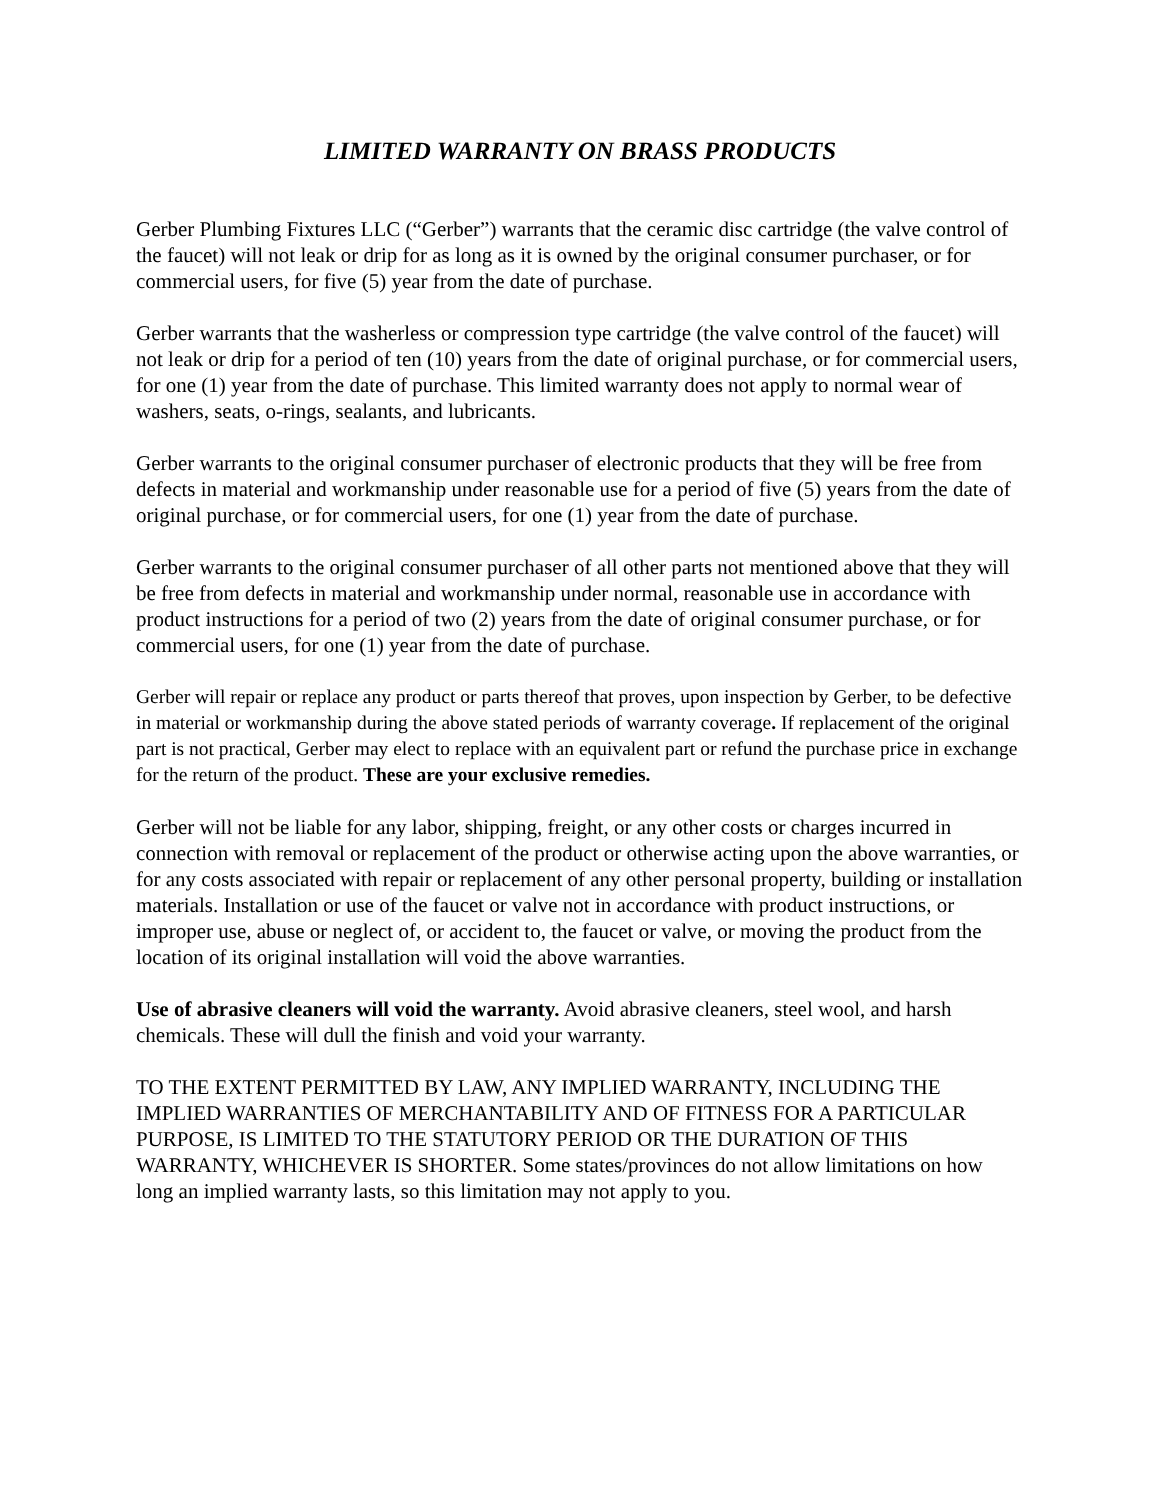LIMITED WARRANTY ON BRASS PRODUCTS
Gerber Plumbing Fixtures LLC (“Gerber”) warrants that the ceramic disc cartridge (the valve control of the faucet) will not leak or drip for as long as it is owned by the original consumer purchaser, or for commercial users, for five (5) year from the date of purchase.
Gerber warrants that the washerless or compression type cartridge (the valve control of the faucet) will not leak or drip for a period of ten (10) years from the date of original purchase, or for commercial users, for one (1) year from the date of purchase. This limited warranty does not apply to normal wear of washers, seats, o-rings, sealants, and lubricants.
Gerber warrants to the original consumer purchaser of electronic products that they will be free from defects in material and workmanship under reasonable use for a period of five (5) years from the date of original purchase, or for commercial users, for one (1) year from the date of purchase.
Gerber warrants to the original consumer purchaser of all other parts not mentioned above that they will be free from defects in material and workmanship under normal, reasonable use in accordance with product instructions for a period of two (2) years from the date of original consumer purchase, or for commercial users, for one (1) year from the date of purchase.
Gerber will repair or replace any product or parts thereof that proves, upon inspection by Gerber, to be defective in material or workmanship during the above stated periods of warranty coverage. If replacement of the original part is not practical, Gerber may elect to replace with an equivalent part or refund the purchase price in exchange for the return of the product. These are your exclusive remedies.
Gerber will not be liable for any labor, shipping, freight, or any other costs or charges incurred in connection with removal or replacement of the product or otherwise acting upon the above warranties, or for any costs associated with repair or replacement of any other personal property, building or installation materials. Installation or use of the faucet or valve not in accordance with product instructions, or improper use, abuse or neglect of, or accident to, the faucet or valve, or moving the product from the location of its original installation will void the above warranties.
Use of abrasive cleaners will void the warranty. Avoid abrasive cleaners, steel wool, and harsh chemicals. These will dull the finish and void your warranty.
TO THE EXTENT PERMITTED BY LAW, ANY IMPLIED WARRANTY, INCLUDING THE IMPLIED WARRANTIES OF MERCHANTABILITY AND OF FITNESS FOR A PARTICULAR PURPOSE, IS LIMITED TO THE STATUTORY PERIOD OR THE DURATION OF THIS WARRANTY, WHICHEVER IS SHORTER. Some states/provinces do not allow limitations on how long an implied warranty lasts, so this limitation may not apply to you.